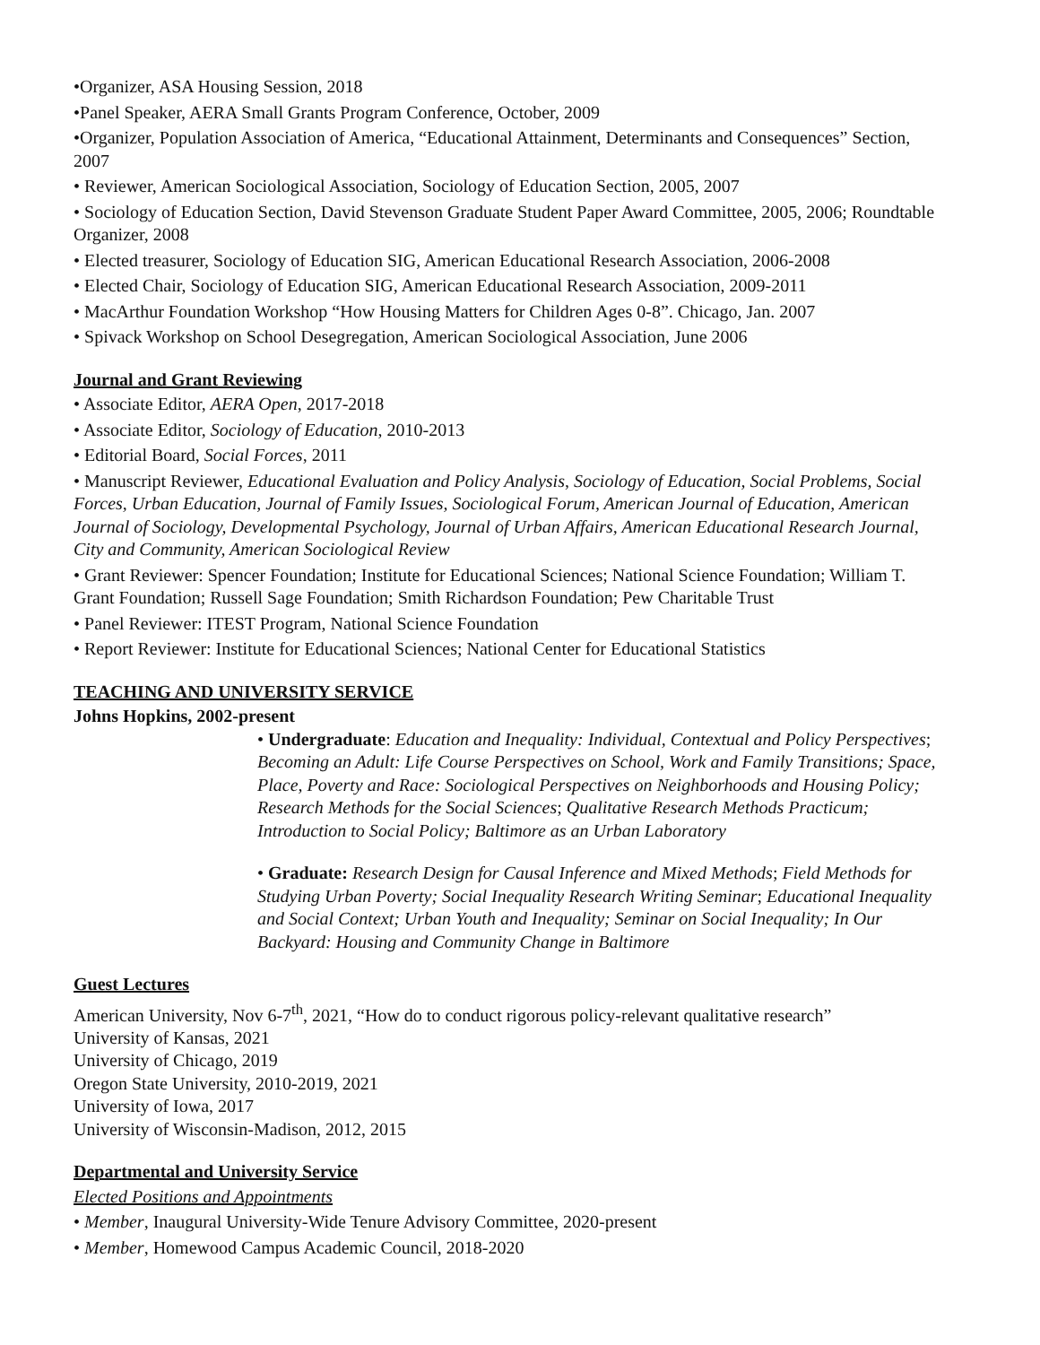•Organizer, ASA Housing Session, 2018
•Panel Speaker, AERA Small Grants Program Conference, October, 2009
•Organizer, Population Association of America, “Educational Attainment, Determinants and Consequences” Section, 2007
• Reviewer, American Sociological Association, Sociology of Education Section, 2005, 2007
• Sociology of Education Section, David Stevenson Graduate Student Paper Award Committee, 2005, 2006; Roundtable Organizer, 2008
• Elected treasurer, Sociology of Education SIG, American Educational Research Association, 2006-2008
• Elected Chair, Sociology of Education SIG, American Educational Research Association, 2009-2011
• MacArthur Foundation Workshop “How Housing Matters for Children Ages 0-8”. Chicago, Jan. 2007
• Spivack Workshop on School Desegregation, American Sociological Association, June 2006
Journal and Grant Reviewing
• Associate Editor, AERA Open, 2017-2018
• Associate Editor, Sociology of Education, 2010-2013
• Editorial Board, Social Forces, 2011
• Manuscript Reviewer, Educational Evaluation and Policy Analysis, Sociology of Education, Social Problems, Social Forces, Urban Education, Journal of Family Issues, Sociological Forum, American Journal of Education, American Journal of Sociology, Developmental Psychology, Journal of Urban Affairs, American Educational Research Journal, City and Community, American Sociological Review
• Grant Reviewer: Spencer Foundation; Institute for Educational Sciences; National Science Foundation; William T. Grant Foundation; Russell Sage Foundation; Smith Richardson Foundation; Pew Charitable Trust
• Panel Reviewer: ITEST Program, National Science Foundation
• Report Reviewer: Institute for Educational Sciences; National Center for Educational Statistics
TEACHING AND UNIVERSITY SERVICE
Johns Hopkins, 2002-present
• Undergraduate: Education and Inequality: Individual, Contextual and Policy Perspectives; Becoming an Adult: Life Course Perspectives on School, Work and Family Transitions; Space, Place, Poverty and Race: Sociological Perspectives on Neighborhoods and Housing Policy; Research Methods for the Social Sciences; Qualitative Research Methods Practicum; Introduction to Social Policy; Baltimore as an Urban Laboratory
• Graduate: Research Design for Causal Inference and Mixed Methods; Field Methods for Studying Urban Poverty; Social Inequality Research Writing Seminar; Educational Inequality and Social Context; Urban Youth and Inequality; Seminar on Social Inequality; In Our Backyard: Housing and Community Change in Baltimore
Guest Lectures
American University, Nov 6-7<sup>th</sup>, 2021, “How do to conduct rigorous policy-relevant qualitative research”
University of Kansas, 2021
University of Chicago, 2019
Oregon State University, 2010-2019, 2021
University of Iowa, 2017
University of Wisconsin-Madison, 2012, 2015
Departmental and University Service
Elected Positions and Appointments
• Member, Inaugural University-Wide Tenure Advisory Committee, 2020-present
• Member, Homewood Campus Academic Council, 2018-2020